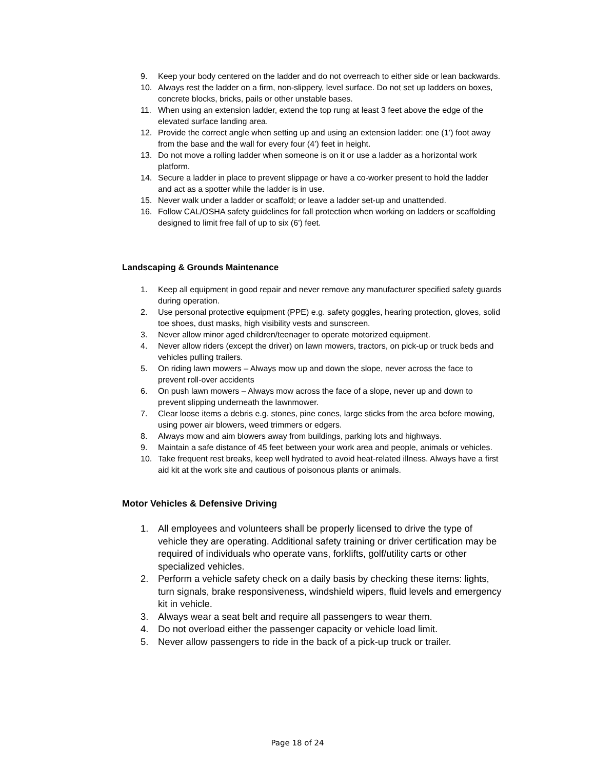9. Keep your body centered on the ladder and do not overreach to either side or lean backwards.
10. Always rest the ladder on a firm, non-slippery, level surface. Do not set up ladders on boxes, concrete blocks, bricks, pails or other unstable bases.
11. When using an extension ladder, extend the top rung at least 3 feet above the edge of the elevated surface landing area.
12. Provide the correct angle when setting up and using an extension ladder: one (1’) foot away from the base and the wall for every four (4’) feet in height.
13. Do not move a rolling ladder when someone is on it or use a ladder as a horizontal work platform.
14. Secure a ladder in place to prevent slippage or have a co-worker present to hold the ladder and act as a spotter while the ladder is in use.
15. Never walk under a ladder or scaffold; or leave a ladder set-up and unattended.
16. Follow CAL/OSHA safety guidelines for fall protection when working on ladders or scaffolding designed to limit free fall of up to six (6’) feet.
Landscaping & Grounds Maintenance
1. Keep all equipment in good repair and never remove any manufacturer specified safety guards during operation.
2. Use personal protective equipment (PPE) e.g. safety goggles, hearing protection, gloves, solid toe shoes, dust masks, high visibility vests and sunscreen.
3. Never allow minor aged children/teenager to operate motorized equipment.
4. Never allow riders (except the driver) on lawn mowers, tractors, on pick-up or truck beds and vehicles pulling trailers.
5. On riding lawn mowers – Always mow up and down the slope, never across the face to prevent roll-over accidents
6. On push lawn mowers – Always mow across the face of a slope, never up and down to prevent slipping underneath the lawnmower.
7. Clear loose items a debris e.g. stones, pine cones, large sticks from the area before mowing, using power air blowers, weed trimmers or edgers.
8. Always mow and aim blowers away from buildings, parking lots and highways.
9. Maintain a safe distance of 45 feet between your work area and people, animals or vehicles.
10. Take frequent rest breaks, keep well hydrated to avoid heat-related illness. Always have a first aid kit at the work site and cautious of poisonous plants or animals.
Motor Vehicles & Defensive Driving
1. All employees and volunteers shall be properly licensed to drive the type of vehicle they are operating. Additional safety training or driver certification may be required of individuals who operate vans, forklifts, golf/utility carts or other specialized vehicles.
2. Perform a vehicle safety check on a daily basis by checking these items: lights, turn signals, brake responsiveness, windshield wipers, fluid levels and emergency kit in vehicle.
3. Always wear a seat belt and require all passengers to wear them.
4. Do not overload either the passenger capacity or vehicle load limit.
5. Never allow passengers to ride in the back of a pick-up truck or trailer.
Page 18 of 24